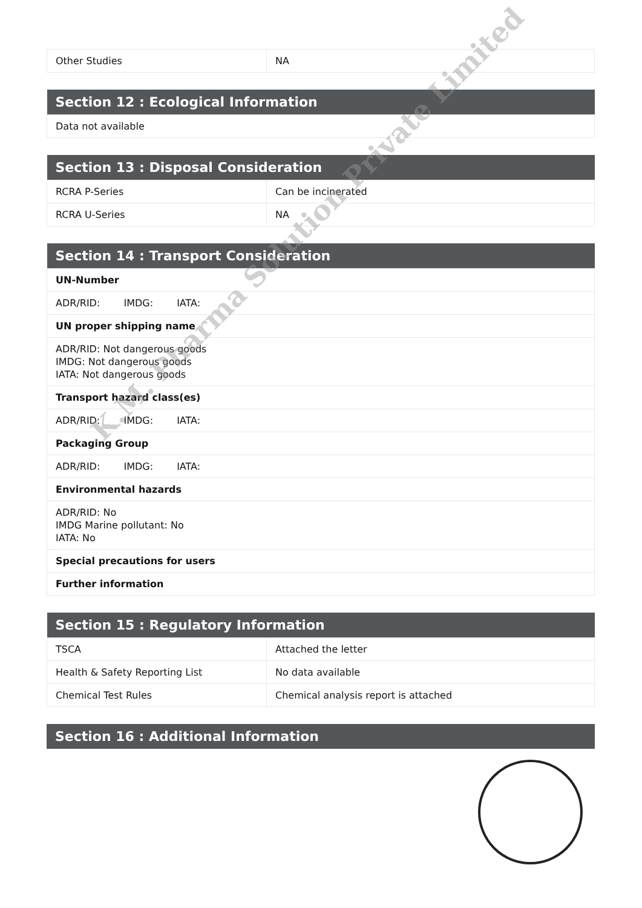| Other Studies | NA |
| Section 12 : Ecological Information |
| --- |
| Data not available |
| Section 13 : Disposal Consideration | |
| --- | --- |
| RCRA P-Series | Can be incinerated |
| RCRA U-Series | NA |
| Section 14 : Transport Consideration |
| --- |
| UN-Number |
| ADR/RID: IMDG: IATA: |
| UN proper shipping name |
| ADR/RID: Not dangerous goods IMDG: Not dangerous goods IATA: Not dangerous goods |
| Transport hazard class(es) |
| ADR/RID: IMDG: IATA: |
| Packaging Group |
| ADR/RID: IMDG: IATA: |
| Environmental hazards |
| ADR/RID: No IMDG Marine pollutant: No IATA: No |
| Special precautions for users |
| Further information |
| Section 15 : Regulatory Information | |
| --- | --- |
| TSCA | Attached the letter |
| Health & Safety Reporting List | No data available |
| Chemical Test Rules | Chemical analysis report is attached |
| Section 16 : Additional Information |
| --- |
K.M. Pharma Solution Private Limited